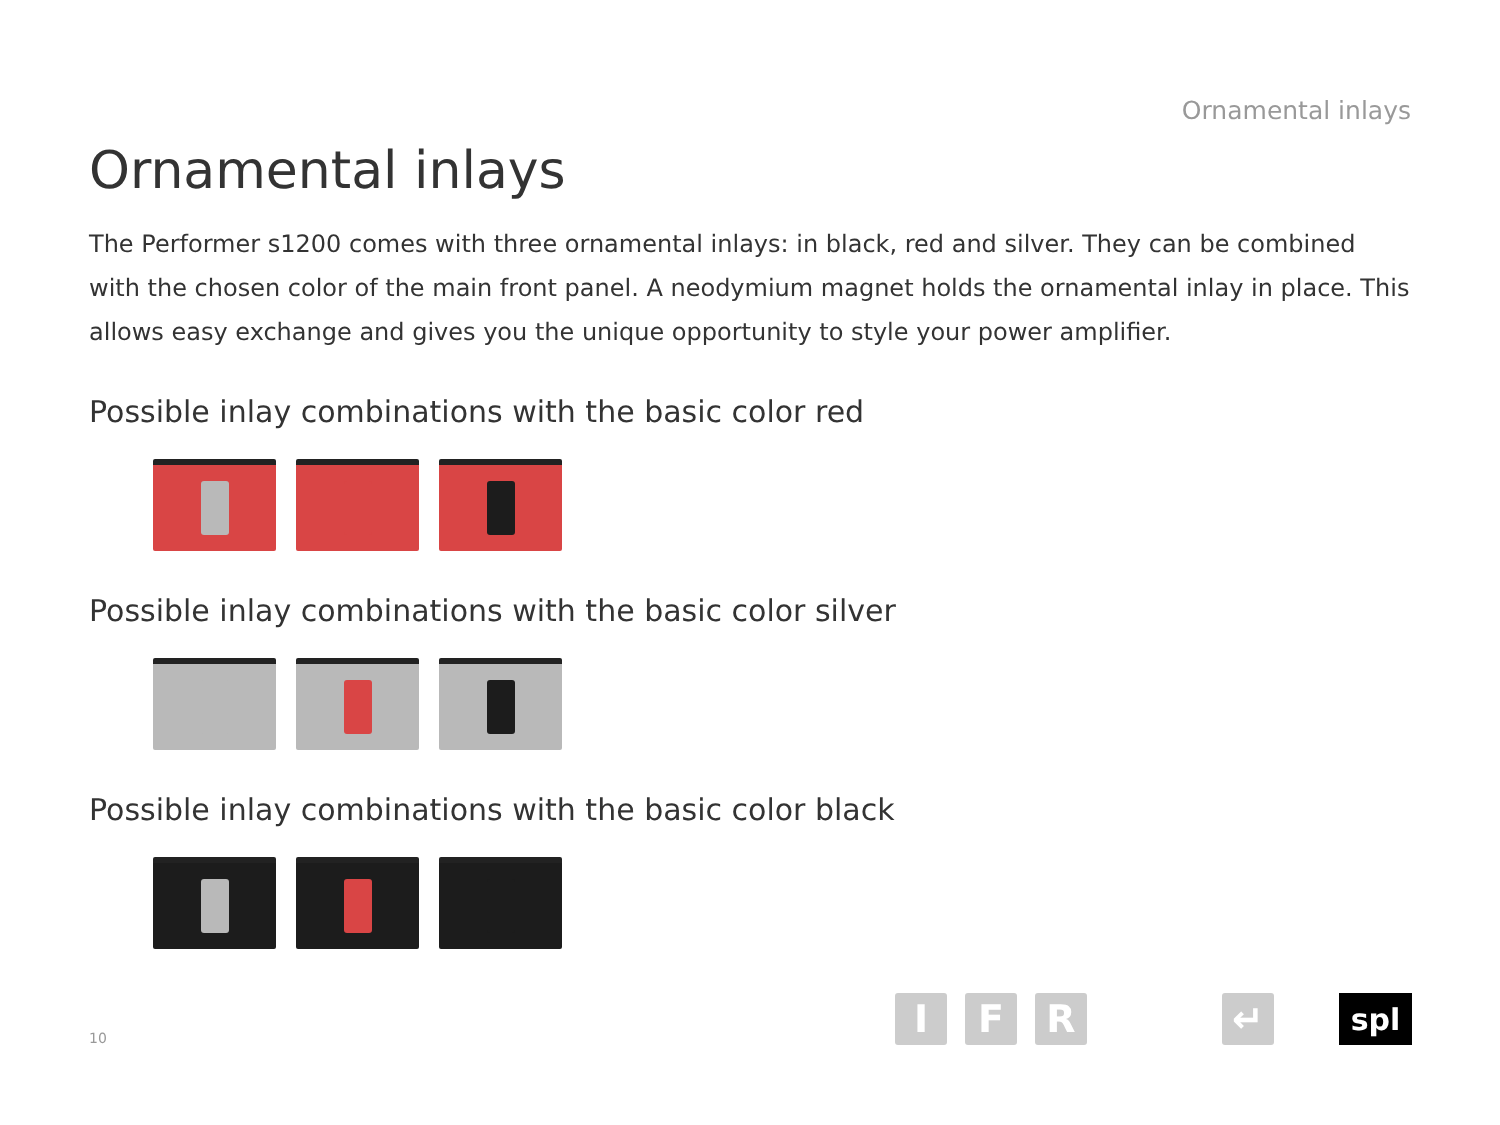Ornamental inlays
Ornamental inlays
The Performer s1200 comes with three ornamental inlays: in black, red and silver. They can be combined with the chosen color of the main front panel. A neodymium magnet holds the ornamental inlay in place. This allows easy exchange and gives you the unique opportunity to style your power amplifier.
Possible inlay combinations with the basic color red
Possible inlay combinations with the basic color silver
Possible inlay combinations with the basic color black
10
I F R ↵ spl